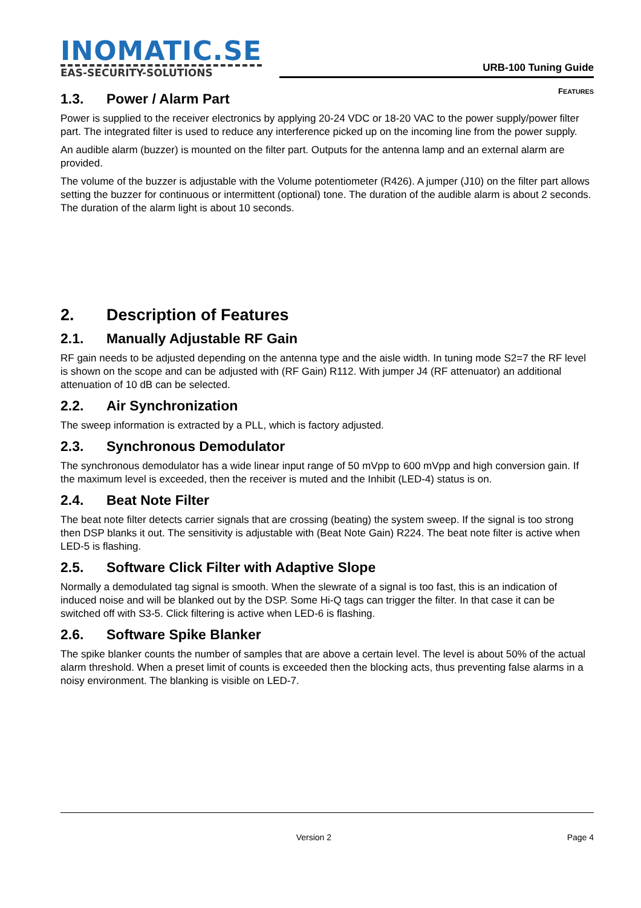INOMATIC.SE
EAS-SECURITY-SOLUTIONS
URB-100 Tuning Guide
FEATURES
1.3. Power / Alarm Part
Power is supplied to the receiver electronics by applying 20-24 VDC or 18-20 VAC to the power supply/power filter part. The integrated filter is used to reduce any interference picked up on the incoming line from the power supply.
An audible alarm (buzzer) is mounted on the filter part. Outputs for the antenna lamp and an external alarm are provided.
The volume of the buzzer is adjustable with the Volume potentiometer (R426). A jumper (J10) on the filter part allows setting the buzzer for continuous or intermittent (optional) tone. The duration of the audible alarm is about 2 seconds. The duration of the alarm light is about 10 seconds.
2. Description of Features
2.1. Manually Adjustable RF Gain
RF gain needs to be adjusted depending on the antenna type and the aisle width. In tuning mode S2=7 the RF level is shown on the scope and can be adjusted with (RF Gain) R112. With jumper J4 (RF attenuator) an additional attenuation of 10 dB can be selected.
2.2. Air Synchronization
The sweep information is extracted by a PLL, which is factory adjusted.
2.3. Synchronous Demodulator
The synchronous demodulator has a wide linear input range of 50 mVpp to 600 mVpp and high conversion gain. If the maximum level is exceeded, then the receiver is muted and the Inhibit (LED-4) status is on.
2.4. Beat Note Filter
The beat note filter detects carrier signals that are crossing (beating) the system sweep. If the signal is too strong then DSP blanks it out. The sensitivity is adjustable with (Beat Note Gain) R224. The beat note filter is active when LED-5 is flashing.
2.5. Software Click Filter with Adaptive Slope
Normally a demodulated tag signal is smooth. When the slewrate of a signal is too fast, this is an indication of induced noise and will be blanked out by the DSP. Some Hi-Q tags can trigger the filter. In that case it can be switched off with S3-5. Click filtering is active when LED-6 is flashing.
2.6. Software Spike Blanker
The spike blanker counts the number of samples that are above a certain level. The level is about 50% of the actual alarm threshold. When a preset limit of counts is exceeded then the blocking acts, thus preventing false alarms in a noisy environment. The blanking is visible on LED-7.
Version 2 Page 4